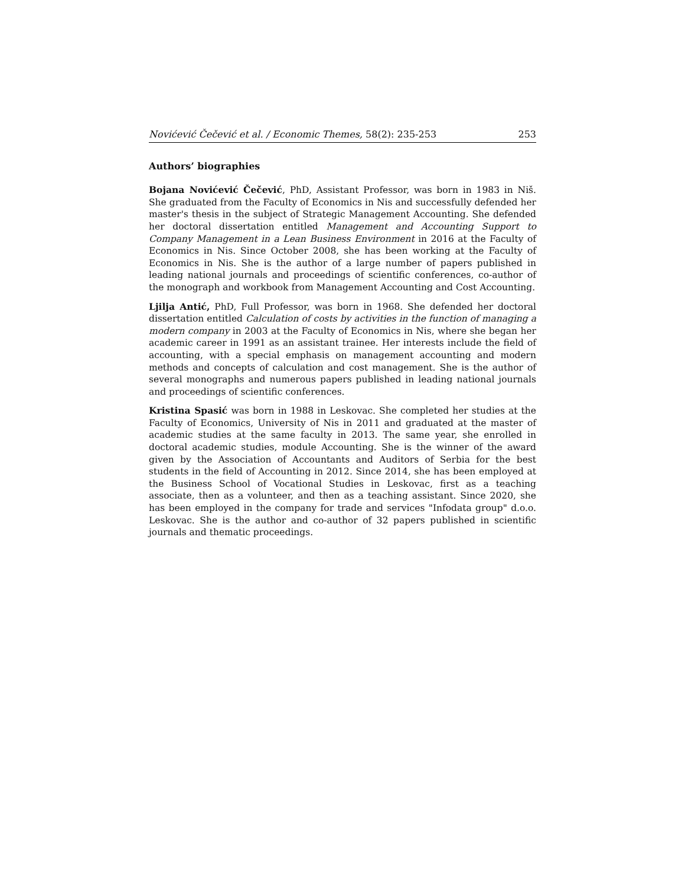Novićević Čečević et al. / Economic Themes, 58(2): 235-253 253
Authors’ biographies
Bojana Novićević Čečević, PhD, Assistant Professor, was born in 1983 in Niš. She graduated from the Faculty of Economics in Nis and successfully defended her master's thesis in the subject of Strategic Management Accounting. She defended her doctoral dissertation entitled Management and Accounting Support to Company Management in a Lean Business Environment in 2016 at the Faculty of Economics in Nis. Since October 2008, she has been working at the Faculty of Economics in Nis. She is the author of a large number of papers published in leading national journals and proceedings of scientific conferences, co-author of the monograph and workbook from Management Accounting and Cost Accounting.
Ljilja Antić, PhD, Full Professor, was born in 1968. She defended her doctoral dissertation entitled Calculation of costs by activities in the function of managing a modern company in 2003 at the Faculty of Economics in Nis, where she began her academic career in 1991 as an assistant trainee. Her interests include the field of accounting, with a special emphasis on management accounting and modern methods and concepts of calculation and cost management. She is the author of several monographs and numerous papers published in leading national journals and proceedings of scientific conferences.
Kristina Spasić was born in 1988 in Leskovac. She completed her studies at the Faculty of Economics, University of Nis in 2011 and graduated at the master of academic studies at the same faculty in 2013. The same year, she enrolled in doctoral academic studies, module Accounting. She is the winner of the award given by the Association of Accountants and Auditors of Serbia for the best students in the field of Accounting in 2012. Since 2014, she has been employed at the Business School of Vocational Studies in Leskovac, first as a teaching associate, then as a volunteer, and then as a teaching assistant. Since 2020, she has been employed in the company for trade and services "Infodata group" d.o.o. Leskovac. She is the author and co-author of 32 papers published in scientific journals and thematic proceedings.